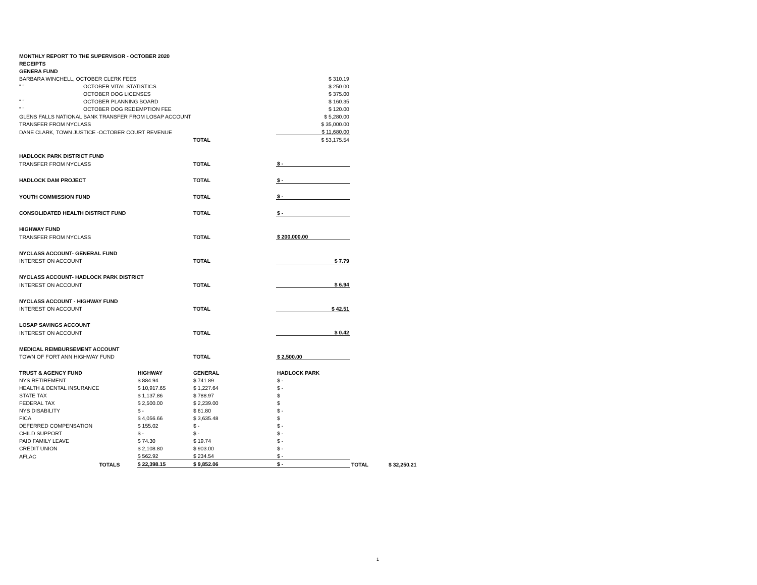| MONTHLY REPORT TO THE SUPERVISOR - OCTOBER 2020 | | | | | | |
| RECEIPTS | | | | | | |
| GENERA FUND | | | | | | |
| BARBARA WINCHELL, OCTOBER CLERK FEES | | | | $ 310.19 | | |
| " " | OCTOBER VITAL STATISTICS | | | $ 250.00 | | |
| | OCTOBER DOG LICENSES | | | $ 375.00 | | |
| " " | OCTOBER PLANNING BOARD | | | $ 160.35 | | |
| " " | OCTOBER DOG REDEMPTION FEE | | | $ 120.00 | | |
| GLENS FALLS NATIONAL BANK TRANSFER FROM LOSAP ACCOUNT | | | | $ 5,280.00 | | |
| TRANSFER FROM NYCLASS | | | | $ 35,000.00 | | |
| DANE CLARK, TOWN JUSTICE -OCTOBER COURT REVENUE | | | | $ 11,680.00 | | |
| | | | TOTAL | $ 53,175.54 | | |
| HADLOCK PARK DISTRICT FUND | | | | | | |
| TRANSFER FROM NYCLASS | | | TOTAL | $ - | | |
| HADLOCK DAM PROJECT | | | TOTAL | $ - | | |
| YOUTH COMMISSION FUND | | | TOTAL | $ - | | |
| CONSOLIDATED HEALTH DISTRICT FUND | | | TOTAL | $ - | | |
| HIGHWAY FUND | | | | | | |
| TRANSFER FROM NYCLASS | | | TOTAL | $ 200,000.00 | | |
| NYCLASS ACCOUNT- GENERAL FUND | | | | | | |
| INTEREST ON ACCOUNT | | | TOTAL | $ 7.79 | | |
| NYCLASS ACCOUNT- HADLOCK PARK DISTRICT | | | | | | |
| INTEREST ON ACCOUNT | | | TOTAL | $ 6.94 | | |
| NYCLASS ACCOUNT - HIGHWAY FUND | | | | | | |
| INTEREST ON ACCOUNT | | | TOTAL | $ 42.51 | | |
| LOSAP SAVINGS ACCOUNT | | | | | | |
| INTEREST ON ACCOUNT | | | TOTAL | $ 0.42 | | |
| MEDICAL REIMBURSEMENT ACCOUNT | | | | | | |
| TOWN OF FORT ANN HIGHWAY FUND | | | TOTAL | $ 2,500.00 | | |
| TRUST & AGENCY FUND | | HIGHWAY | GENERAL | HADLOCK PARK | | |
| NYS RETIREMENT | | $ 884.94 | $ 741.89 | $ - | | |
| HEALTH & DENTAL INSURANCE | | $ 10,917.65 | $ 1,227.64 | $ - | | |
| STATE TAX | | $ 1,137.86 | $ 788.97 | $ | | |
| FEDERAL TAX | | $ 2,500.00 | $ 2,239.00 | $ | | |
| NYS DISABILITY | | $ - | $ 61.80 | $ - | | |
| FICA | | $ 4,056.66 | $ 3,635.48 | $ | | |
| DEFERRED COMPENSATION | | $ 155.02 | $ - | $ - | | |
| CHILD SUPPORT | | $ - | $ - | $ - | | |
| PAID FAMILY LEAVE | | $ 74.30 | $ 19.74 | $ - | | |
| CREDIT UNION | | $ 2,108.80 | $ 903.00 | $ - | | |
| AFLAC | | $ 562.92 | $ 234.54 | $ - | | |
| | TOTALS | $ 22,398.15 | $ 9,852.06 | $ - | TOTAL | $ 32,250.21 |
1